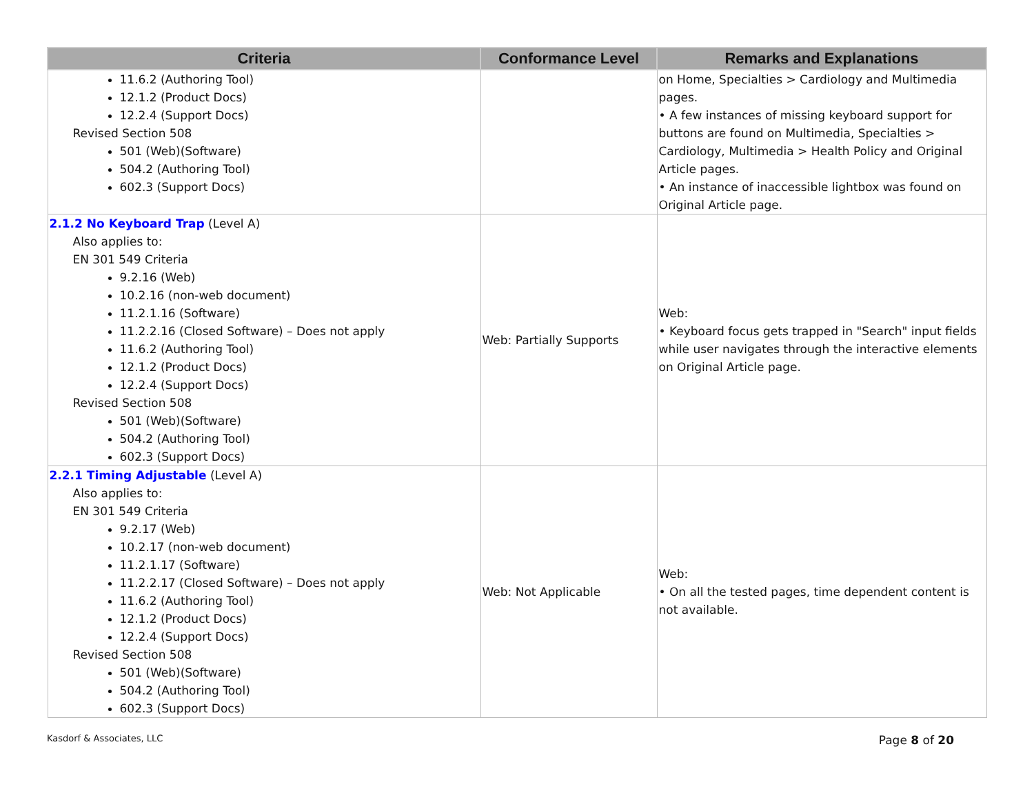| Criteria | Conformance Level | Remarks and Explanations |
| --- | --- | --- |
| 11.6.2 (Authoring Tool) 12.1.2 (Product Docs) 12.2.4 (Support Docs) Revised Section 508 501 (Web)(Software) 504.2 (Authoring Tool) 602.3 (Support Docs) | | on Home, Specialties > Cardiology and Multimedia pages. • A few instances of missing keyboard support for buttons are found on Multimedia, Specialties > Cardiology, Multimedia > Health Policy and Original Article pages. • An instance of inaccessible lightbox was found on Original Article page. |
| 2.1.2 No Keyboard Trap (Level A) Also applies to: EN 301 549 Criteria 9.2.16 (Web) 10.2.16 (non-web document) 11.2.1.16 (Software) 11.2.2.16 (Closed Software) – Does not apply 11.6.2 (Authoring Tool) 12.1.2 (Product Docs) 12.2.4 (Support Docs) Revised Section 508 501 (Web)(Software) 504.2 (Authoring Tool) 602.3 (Support Docs) | Web: Partially Supports | Web: • Keyboard focus gets trapped in "Search" input fields while user navigates through the interactive elements on Original Article page. |
| 2.2.1 Timing Adjustable (Level A) Also applies to: EN 301 549 Criteria 9.2.17 (Web) 10.2.17 (non-web document) 11.2.1.17 (Software) 11.2.2.17 (Closed Software) – Does not apply 11.6.2 (Authoring Tool) 12.1.2 (Product Docs) 12.2.4 (Support Docs) Revised Section 508 501 (Web)(Software) 504.2 (Authoring Tool) 602.3 (Support Docs) | Web: Not Applicable | Web: • On all the tested pages, time dependent content is not available. |
Kasdorf & Associates, LLC Page 8 of 20